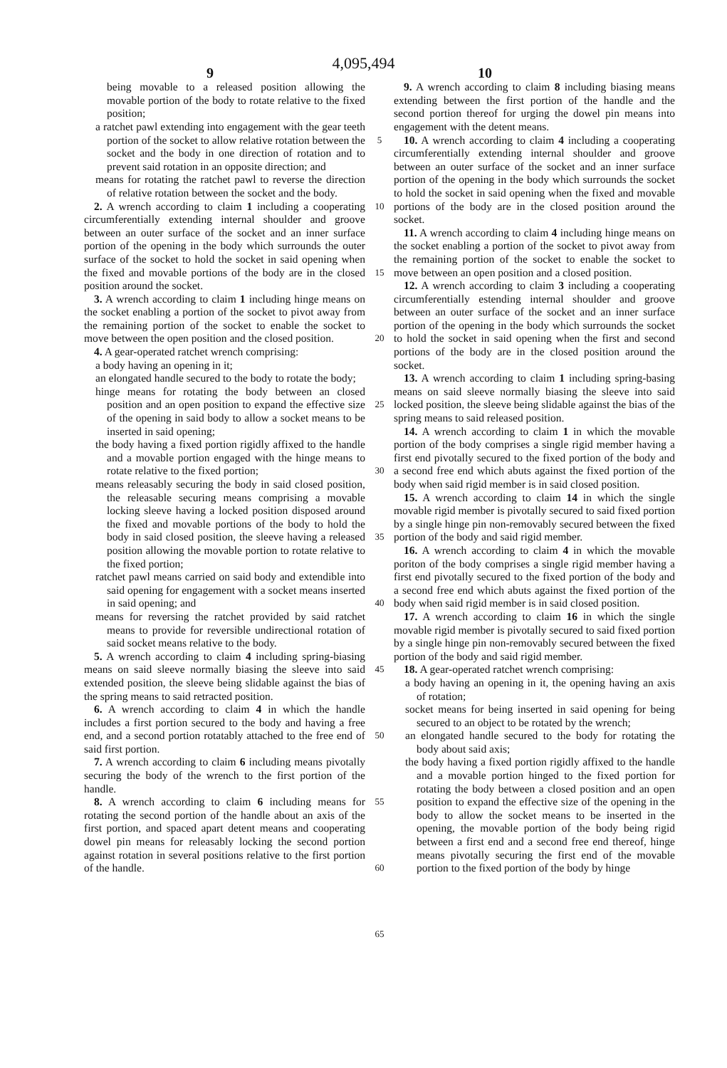4,095,494
9 10
being movable to a released position allowing the movable portion of the body to rotate relative to the fixed position;
a ratchet pawl extending into engagement with the gear teeth portion of the socket to allow relative rotation between the socket and the body in one direction of rotation and to prevent said rotation in an opposite direction; and
means for rotating the ratchet pawl to reverse the direction of relative rotation between the socket and the body.
2. A wrench according to claim 1 including a cooperating circumferentially extending internal shoulder and groove between an outer surface of the socket and an inner surface portion of the opening in the body which surrounds the outer surface of the socket to hold the socket in said opening when the fixed and movable portions of the body are in the closed position around the socket.
3. A wrench according to claim 1 including hinge means on the socket enabling a portion of the socket to pivot away from the remaining portion of the socket to enable the socket to move between the open position and the closed position.
4. A gear-operated ratchet wrench comprising:
a body having an opening in it;
an elongated handle secured to the body to rotate the body;
hinge means for rotating the body between an closed position and an open position to expand the effective size of the opening in said body to allow a socket means to be inserted in said opening;
the body having a fixed portion rigidly affixed to the handle and a movable portion engaged with the hinge means to rotate relative to the fixed portion;
means releasably securing the body in said closed position, the releasable securing means comprising a movable locking sleeve having a locked position disposed around the fixed and movable portions of the body to hold the body in said closed position, the sleeve having a released position allowing the movable portion to rotate relative to the fixed portion;
ratchet pawl means carried on said body and extendible into said opening for engagement with a socket means inserted in said opening; and
means for reversing the ratchet provided by said ratchet means to provide for reversible undirectional rotation of said socket means relative to the body.
5. A wrench according to claim 4 including spring-biasing means on said sleeve normally biasing the sleeve into said extended position, the sleeve being slidable against the bias of the spring means to said retracted position.
6. A wrench according to claim 4 in which the handle includes a first portion secured to the body and having a free end, and a second portion rotatably attached to the free end of said first portion.
7. A wrench according to claim 6 including means pivotally securing the body of the wrench to the first portion of the handle.
8. A wrench according to claim 6 including means for rotating the second portion of the handle about an axis of the first portion, and spaced apart detent means and cooperating dowel pin means for releasably locking the second portion against rotation in several positions relative to the first portion of the handle.
5
10
15
20
25
30
35
40
45
50
55
60
65
9. A wrench according to claim 8 including biasing means extending between the first portion of the handle and the second portion thereof for urging the dowel pin means into engagement with the detent means.
10. A wrench according to claim 4 including a cooperating circumferentially extending internal shoulder and groove between an outer surface of the socket and an inner surface portion of the opening in the body which surrounds the socket to hold the socket in said opening when the fixed and movable portions of the body are in the closed position around the socket.
11. A wrench according to claim 4 including hinge means on the socket enabling a portion of the socket to pivot away from the remaining portion of the socket to enable the socket to move between an open position and a closed position.
12. A wrench according to claim 3 including a cooperating circumferentially estending internal shoulder and groove between an outer surface of the socket and an inner surface portion of the opening in the body which surrounds the socket to hold the socket in said opening when the first and second portions of the body are in the closed position around the socket.
13. A wrench according to claim 1 including spring-basing means on said sleeve normally biasing the sleeve into said locked position, the sleeve being slidable against the bias of the spring means to said released position.
14. A wrench according to claim 1 in which the movable portion of the body comprises a single rigid member having a first end pivotally secured to the fixed portion of the body and a second free end which abuts against the fixed portion of the body when said rigid member is in said closed position.
15. A wrench according to claim 14 in which the single movable rigid member is pivotally secured to said fixed portion by a single hinge pin non-removably secured between the fixed portion of the body and said rigid member.
16. A wrench according to claim 4 in which the movable poriton of the body comprises a single rigid member having a first end pivotally secured to the fixed portion of the body and a second free end which abuts against the fixed portion of the body when said rigid member is in said closed position.
17. A wrench according to claim 16 in which the single movable rigid member is pivotally secured to said fixed portion by a single hinge pin non-removably secured between the fixed portion of the body and said rigid member.
18. A gear-operated ratchet wrench comprising:
a body having an opening in it, the opening having an axis of rotation;
socket means for being inserted in said opening for being secured to an object to be rotated by the wrench;
an elongated handle secured to the body for rotating the body about said axis;
the body having a fixed portion rigidly affixed to the handle and a movable portion hinged to the fixed portion for rotating the body between a closed position and an open position to expand the effective size of the opening in the body to allow the socket means to be inserted in the opening, the movable portion of the body being rigid between a first end and a second free end thereof, hinge means pivotally securing the first end of the movable portion to the fixed portion of the body by hinge